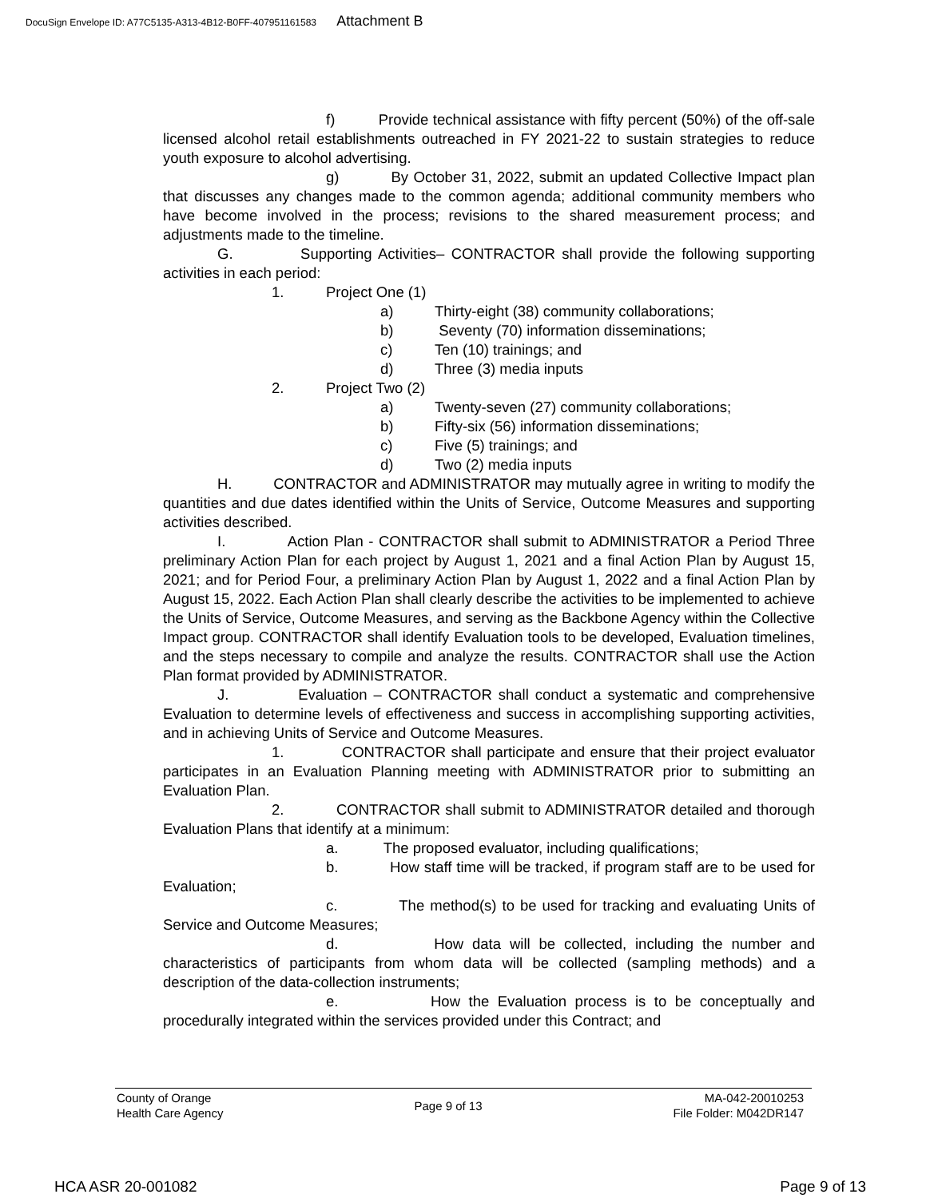DocuSign Envelope ID: A77C5135-A313-4B12-B0FF-407951161583 Attachment B
f) Provide technical assistance with fifty percent (50%) of the off-sale licensed alcohol retail establishments outreached in FY 2021-22 to sustain strategies to reduce youth exposure to alcohol advertising.
g) By October 31, 2022, submit an updated Collective Impact plan that discusses any changes made to the common agenda; additional community members who have become involved in the process; revisions to the shared measurement process; and adjustments made to the timeline.
G. Supporting Activities– CONTRACTOR shall provide the following supporting activities in each period:
1. Project One (1)
a) Thirty-eight (38) community collaborations;
b) Seventy (70) information disseminations;
c) Ten (10) trainings; and
d) Three (3) media inputs
2. Project Two (2)
a) Twenty-seven (27) community collaborations;
b) Fifty-six (56) information disseminations;
c) Five (5) trainings; and
d) Two (2) media inputs
H. CONTRACTOR and ADMINISTRATOR may mutually agree in writing to modify the quantities and due dates identified within the Units of Service, Outcome Measures and supporting activities described.
I. Action Plan - CONTRACTOR shall submit to ADMINISTRATOR a Period Three preliminary Action Plan for each project by August 1, 2021 and a final Action Plan by August 15, 2021; and for Period Four, a preliminary Action Plan by August 1, 2022 and a final Action Plan by August 15, 2022. Each Action Plan shall clearly describe the activities to be implemented to achieve the Units of Service, Outcome Measures, and serving as the Backbone Agency within the Collective Impact group. CONTRACTOR shall identify Evaluation tools to be developed, Evaluation timelines, and the steps necessary to compile and analyze the results. CONTRACTOR shall use the Action Plan format provided by ADMINISTRATOR.
J. Evaluation – CONTRACTOR shall conduct a systematic and comprehensive Evaluation to determine levels of effectiveness and success in accomplishing supporting activities, and in achieving Units of Service and Outcome Measures.
1. CONTRACTOR shall participate and ensure that their project evaluator participates in an Evaluation Planning meeting with ADMINISTRATOR prior to submitting an Evaluation Plan.
2. CONTRACTOR shall submit to ADMINISTRATOR detailed and thorough Evaluation Plans that identify at a minimum:
a. The proposed evaluator, including qualifications;
b. How staff time will be tracked, if program staff are to be used for Evaluation;
c. The method(s) to be used for tracking and evaluating Units of Service and Outcome Measures;
d. How data will be collected, including the number and characteristics of participants from whom data will be collected (sampling methods) and a description of the data-collection instruments;
e. How the Evaluation process is to be conceptually and procedurally integrated within the services provided under this Contract; and
County of Orange
Health Care Agency
Page 9 of 13
MA-042-20010253
File Folder: M042DR147
HCA ASR 20-001082 Page 9 of 13